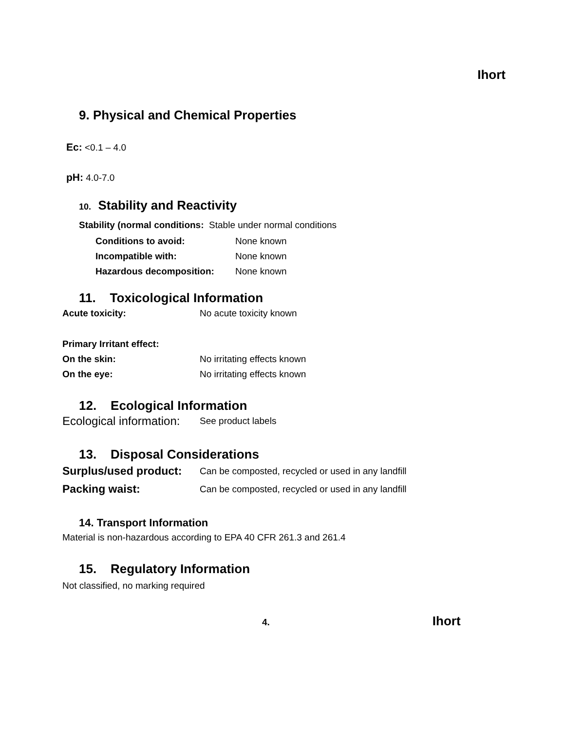Ihort
9. Physical and Chemical Properties
Ec: <0.1 – 4.0
pH: 4.0-7.0
10. Stability and Reactivity
Stability (normal conditions: Stable under normal conditions
Conditions to avoid: None known
Incompatible with: None known
Hazardous decomposition: None known
11. Toxicological Information
Acute toxicity: No acute toxicity known
Primary Irritant effect:
On the skin: No irritating effects known
On the eye: No irritating effects known
12. Ecological Information
Ecological information: See product labels
13. Disposal Considerations
Surplus/used product: Can be composted, recycled or used in any landfill
Packing waist: Can be composted, recycled or used in any landfill
14. Transport Information
Material is non-hazardous according to EPA 40 CFR 261.3 and 261.4
15. Regulatory Information
Not classified, no marking required
4. Ihort